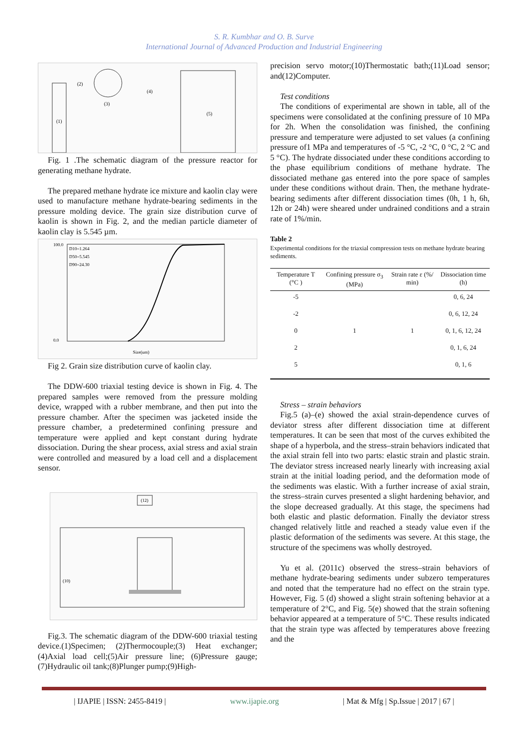S. R. Kumbhar and O. B. Surve
International Journal of Advanced Production and Industrial Engineering
(1)
(2)
(3)
(4)
(5)
Fig. 1 .The schematic diagram of the pressure reactor for generating methane hydrate.
The prepared methane hydrate ice mixture and kaolin clay were used to manufacture methane hydrate-bearing sediments in the pressure molding device. The grain size distribution curve of kaolin is shown in Fig. 2, and the median particle diameter of kaolin clay is 5.545 µm.
D10=1.264
D50=5.545
D90=24.30
100.0
0.0
Size(um)
Fig 2. Grain size distribution curve of kaolin clay.
The DDW-600 triaxial testing device is shown in Fig. 4. The prepared samples were removed from the pressure molding device, wrapped with a rubber membrane, and then put into the pressure chamber. After the specimen was jacketed inside the pressure chamber, a predetermined confining pressure and temperature were applied and kept constant during hydrate dissociation. During the shear process, axial stress and axial strain were controlled and measured by a load cell and a displacement sensor.
(12)
(10)
Fig.3. The schematic diagram of the DDW-600 triaxial testing device.(1)Specimen; (2)Thermocouple;(3) Heat exchanger;(4)Axial load cell;(5)Air pressure line; (6)Pressure gauge;(7)Hydraulic oil tank;(8)Plunger pump;(9)High-
precision servo motor;(10)Thermostatic bath;(11)Load sensor; and(12)Computer.
Test conditions
The conditions of experimental are shown in table, all of the specimens were consolidated at the confining pressure of 10 MPa for 2h. When the consolidation was finished, the confining pressure and temperature were adjusted to set values (a confining pressure of1 MPa and temperatures of -5 °C, -2 °C, 0 °C, 2 °C and 5 °C). The hydrate dissociated under these conditions according to the phase equilibrium conditions of methane hydrate. The dissociated methane gas entered into the pore space of samples under these conditions without drain. Then, the methane hydrate-bearing sediments after different dissociation times (0h, 1 h, 6h, 12h or 24h) were sheared under undrained conditions and a strain rate of 1%/min.
Table 2
Experimental conditions for the triaxial compression tests on methane hydrate bearing sediments.
| Temperature T (°C ) | Confining pressure σ<sub>3</sub> (MPa) | Strain rate ε (%/ min) | Dissociation time (h) |
| --- | --- | --- | --- |
| -5 | | | 0, 6, 24 |
| -2 | | | 0, 6, 12, 24 |
| 0 | 1 | 1 | 0, 1, 6, 12, 24 |
| 2 | | | 0, 1, 6, 24 |
| 5 | | | 0, 1, 6 |
Stress – strain behaviors
Fig.5 (a)–(e) showed the axial strain-dependence curves of deviator stress after different dissociation time at different temperatures. It can be seen that most of the curves exhibited the shape of a hyperbola, and the stress–strain behaviors indicated that the axial strain fell into two parts: elastic strain and plastic strain. The deviator stress increased nearly linearly with increasing axial strain at the initial loading period, and the deformation mode of the sediments was elastic. With a further increase of axial strain, the stress–strain curves presented a slight hardening behavior, and the slope decreased gradually. At this stage, the specimens had both elastic and plastic deformation. Finally the deviator stress changed relatively little and reached a steady value even if the plastic deformation of the sediments was severe. At this stage, the structure of the specimens was wholly destroyed.
Yu et al. (2011c) observed the stress–strain behaviors of methane hydrate-bearing sediments under subzero temperatures and noted that the temperature had no effect on the strain type. However, Fig. 5 (d) showed a slight strain softening behavior at a temperature of 2°C, and Fig. 5(e) showed that the strain softening behavior appeared at a temperature of 5°C. These results indicated that the strain type was affected by temperatures above freezing and the
| IJAPIE | ISSN: 2455-8419 | www.ijapie.org | Mat & Mfg | Sp.Issue | 2017 | 67 |